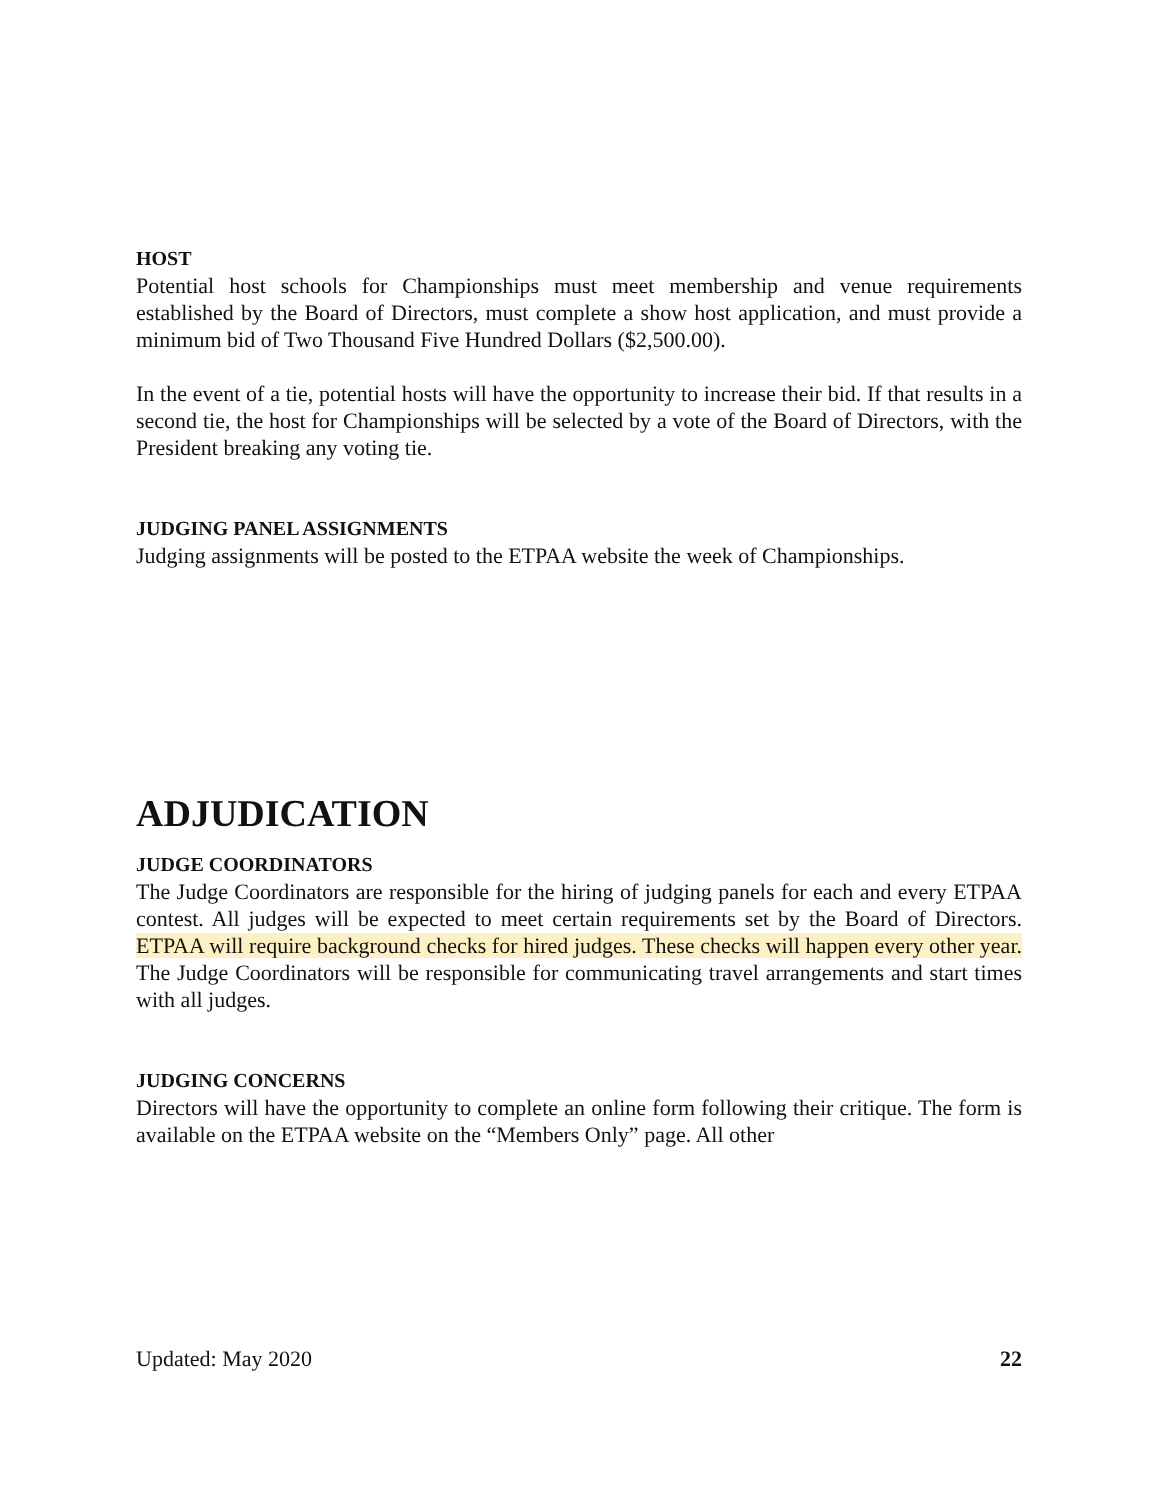HOST
Potential host schools for Championships must meet membership and venue requirements established by the Board of Directors, must complete a show host application, and must provide a minimum bid of Two Thousand Five Hundred Dollars ($2,500.00).
In the event of a tie, potential hosts will have the opportunity to increase their bid. If that results in a second tie, the host for Championships will be selected by a vote of the Board of Directors, with the President breaking any voting tie.
JUDGING PANEL ASSIGNMENTS
Judging assignments will be posted to the ETPAA website the week of Championships.
ADJUDICATION
JUDGE COORDINATORS
The Judge Coordinators are responsible for the hiring of judging panels for each and every ETPAA contest. All judges will be expected to meet certain requirements set by the Board of Directors. ETPAA will require background checks for hired judges. These checks will happen every other year. The Judge Coordinators will be responsible for communicating travel arrangements and start times with all judges.
JUDGING CONCERNS
Directors will have the opportunity to complete an online form following their critique. The form is available on the ETPAA website on the “Members Only” page. All other
Updated: May 2020 22